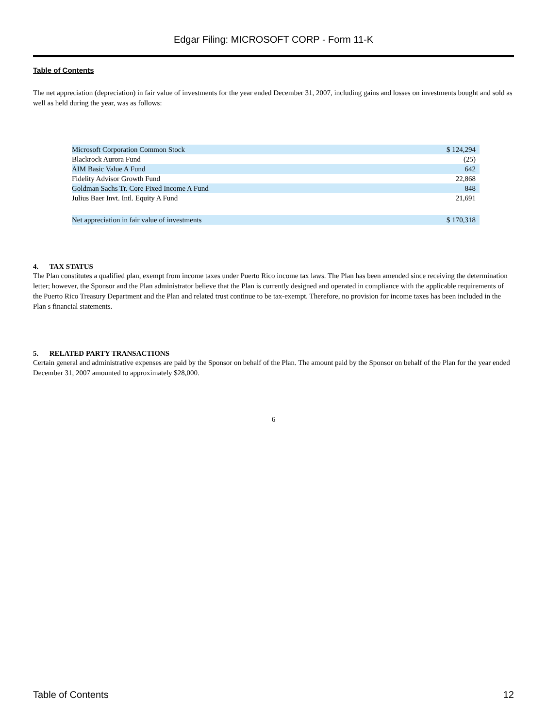Edgar Filing: MICROSOFT CORP - Form 11-K
Table of Contents
The net appreciation (depreciation) in fair value of investments for the year ended December 31, 2007, including gains and losses on investments bought and sold as well as held during the year, was as follows:
| Microsoft Corporation Common Stock | $ 124,294 |
| Blackrock Aurora Fund | (25) |
| AIM Basic Value A Fund | 642 |
| Fidelity Advisor Growth Fund | 22,868 |
| Goldman Sachs Tr. Core Fixed Income A Fund | 848 |
| Julius Baer Invt. Intl. Equity A Fund | 21,691 |
| Net appreciation in fair value of investments | $ 170,318 |
4. TAX STATUS
The Plan constitutes a qualified plan, exempt from income taxes under Puerto Rico income tax laws. The Plan has been amended since receiving the determination letter; however, the Sponsor and the Plan administrator believe that the Plan is currently designed and operated in compliance with the applicable requirements of the Puerto Rico Treasury Department and the Plan and related trust continue to be tax-exempt. Therefore, no provision for income taxes has been included in the Plan s financial statements.
5. RELATED PARTY TRANSACTIONS
Certain general and administrative expenses are paid by the Sponsor on behalf of the Plan. The amount paid by the Sponsor on behalf of the Plan for the year ended December 31, 2007 amounted to approximately $28,000.
6
Table of Contents 12